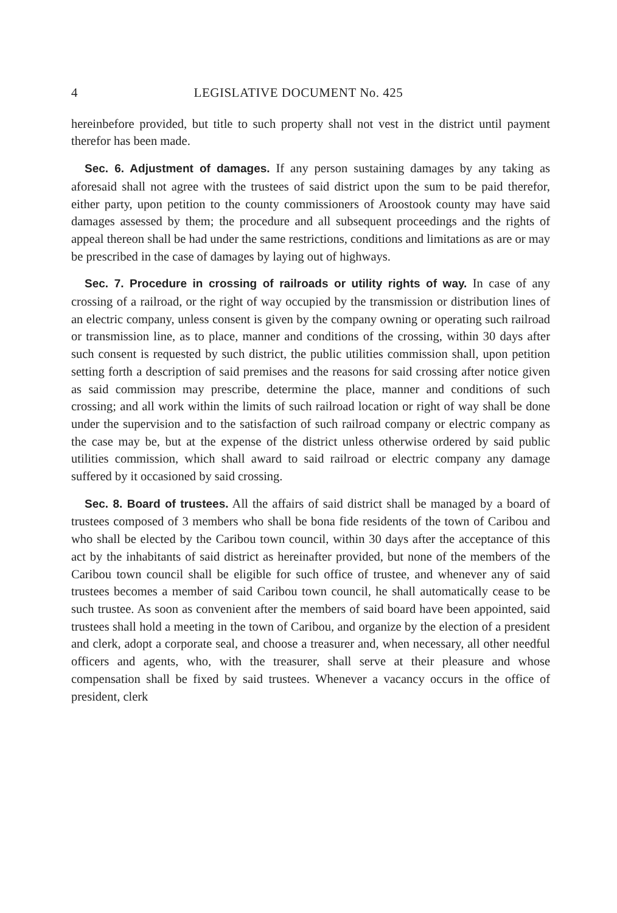4 LEGISLATIVE DOCUMENT No. 425
hereinbefore provided, but title to such property shall not vest in the district until payment therefor has been made.
Sec. 6. Adjustment of damages. If any person sustaining damages by any taking as aforesaid shall not agree with the trustees of said district upon the sum to be paid therefor, either party, upon petition to the county commissioners of Aroostook county may have said damages assessed by them; the procedure and all subsequent proceedings and the rights of appeal thereon shall be had under the same restrictions, conditions and limitations as are or may be prescribed in the case of damages by laying out of highways.
Sec. 7. Procedure in crossing of railroads or utility rights of way. In case of any crossing of a railroad, or the right of way occupied by the transmission or distribution lines of an electric company, unless consent is given by the company owning or operating such railroad or transmission line, as to place, manner and conditions of the crossing, within 30 days after such consent is requested by such district, the public utilities commission shall, upon petition setting forth a description of said premises and the reasons for said crossing after notice given as said commission may prescribe, determine the place, manner and conditions of such crossing; and all work within the limits of such railroad location or right of way shall be done under the supervision and to the satisfaction of such railroad company or electric company as the case may be, but at the expense of the district unless otherwise ordered by said public utilities commission, which shall award to said railroad or electric company any damage suffered by it occasioned by said crossing.
Sec. 8. Board of trustees. All the affairs of said district shall be managed by a board of trustees composed of 3 members who shall be bona fide residents of the town of Caribou and who shall be elected by the Caribou town council, within 30 days after the acceptance of this act by the inhabitants of said district as hereinafter provided, but none of the members of the Caribou town council shall be eligible for such office of trustee, and whenever any of said trustees becomes a member of said Caribou town council, he shall automatically cease to be such trustee. As soon as convenient after the members of said board have been appointed, said trustees shall hold a meeting in the town of Caribou, and organize by the election of a president and clerk, adopt a corporate seal, and choose a treasurer and, when necessary, all other needful officers and agents, who, with the treasurer, shall serve at their pleasure and whose compensation shall be fixed by said trustees. Whenever a vacancy occurs in the office of president, clerk